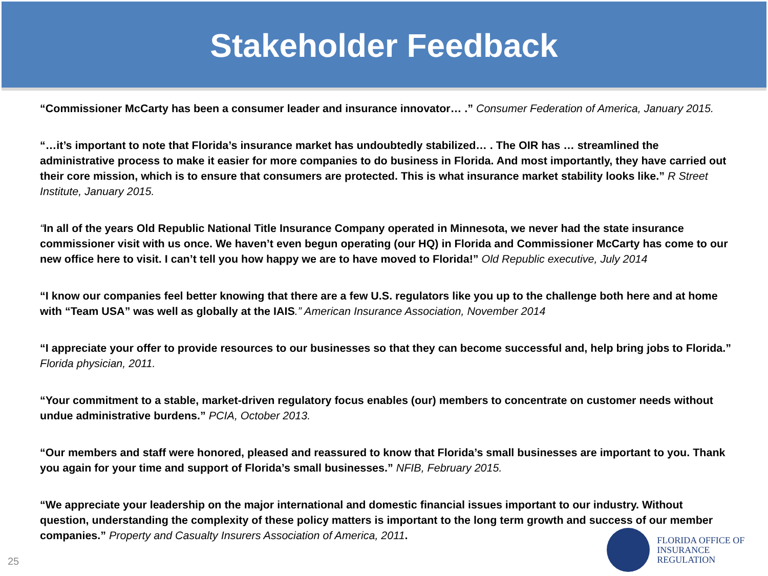Stakeholder Feedback
“Commissioner McCarty has been a consumer leader and insurance innovator… .” Consumer Federation of America, January 2015.
“…it’s important to note that Florida’s insurance market has undoubtedly stabilized… . The OIR has … streamlined the administrative process to make it easier for more companies to do business in Florida. And most importantly, they have carried out their core mission, which is to ensure that consumers are protected. This is what insurance market stability looks like.” R Street Institute, January 2015.
“In all of the years Old Republic National Title Insurance Company operated in Minnesota, we never had the state insurance commissioner visit with us once. We haven’t even begun operating (our HQ) in Florida and Commissioner McCarty has come to our new office here to visit. I can’t tell you how happy we are to have moved to Florida!” Old Republic executive, July 2014
“I know our companies feel better knowing that there are a few U.S. regulators like you up to the challenge both here and at home with “Team USA” was well as globally at the IAIS.” American Insurance Association, November 2014
“I appreciate your offer to provide resources to our businesses so that they can become successful and, help bring jobs to Florida.” Florida physician, 2011.
“Your commitment to a stable, market-driven regulatory focus enables (our) members to concentrate on customer needs without undue administrative burdens.” PCIA, October 2013.
“Our members and staff were honored, pleased and reassured to know that Florida’s small businesses are important to you. Thank you again for your time and support of Florida’s small businesses.” NFIB, February 2015.
“We appreciate your leadership on the major international and domestic financial issues important to our industry. Without question, understanding the complexity of these policy matters is important to the long term growth and success of our member companies.” Property and Casualty Insurers Association of America, 2011.
25
FLORIDA OFFICE OF
INSURANCE REGULATION